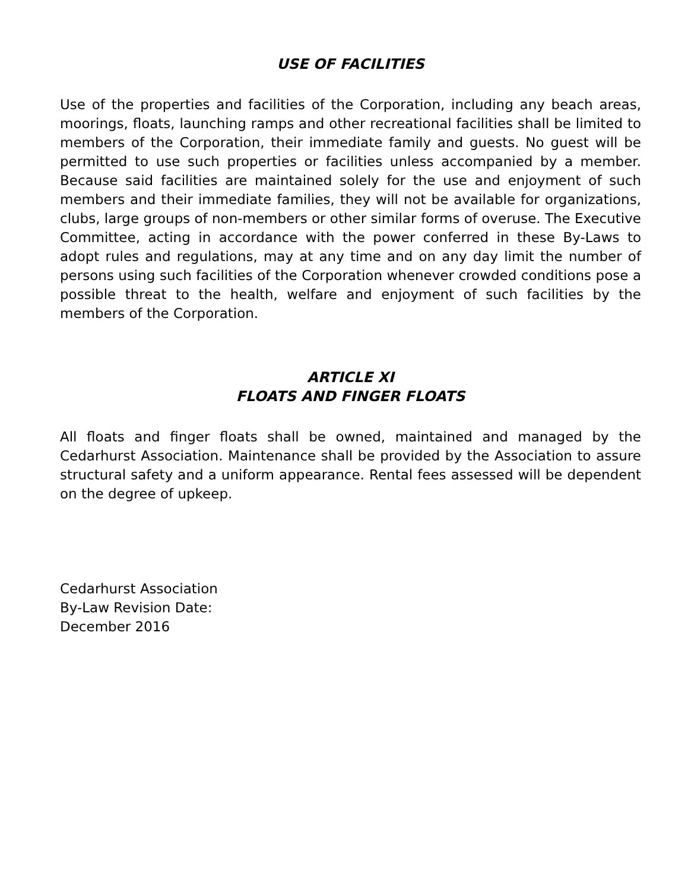USE OF FACILITIES
Use of the properties and facilities of the Corporation, including any beach areas, moorings, floats, launching ramps and other recreational facilities shall be limited to members of the Corporation, their immediate family and guests. No guest will be permitted to use such properties or facilities unless accompanied by a member. Because said facilities are maintained solely for the use and enjoyment of such members and their immediate families, they will not be available for organizations, clubs, large groups of non-members or other similar forms of overuse. The Executive Committee, acting in accordance with the power conferred in these By-Laws to adopt rules and regulations, may at any time and on any day limit the number of persons using such facilities of the Corporation whenever crowded conditions pose a possible threat to the health, welfare and enjoyment of such facilities by the members of the Corporation.
ARTICLE XI
FLOATS AND FINGER FLOATS
All floats and finger floats shall be owned, maintained and managed by the Cedarhurst Association. Maintenance shall be provided by the Association to assure structural safety and a uniform appearance. Rental fees assessed will be dependent on the degree of upkeep.
Cedarhurst Association
By-Law Revision Date:
December 2016